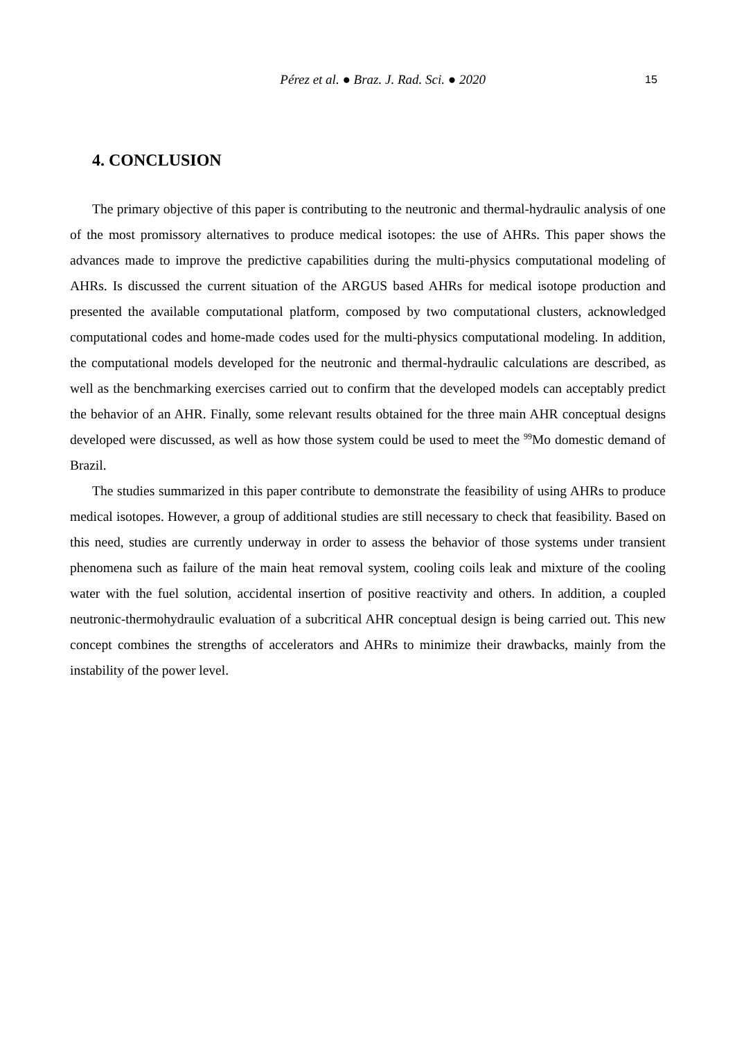Pérez et al. ● Braz. J. Rad. Sci. ● 2020 15
4. CONCLUSION
The primary objective of this paper is contributing to the neutronic and thermal-hydraulic analysis of one of the most promissory alternatives to produce medical isotopes: the use of AHRs. This paper shows the advances made to improve the predictive capabilities during the multi-physics computational modeling of AHRs. Is discussed the current situation of the ARGUS based AHRs for medical isotope production and presented the available computational platform, composed by two computational clusters, acknowledged computational codes and home-made codes used for the multi-physics computational modeling. In addition, the computational models developed for the neutronic and thermal-hydraulic calculations are described, as well as the benchmarking exercises carried out to confirm that the developed models can acceptably predict the behavior of an AHR. Finally, some relevant results obtained for the three main AHR conceptual designs developed were discussed, as well as how those system could be used to meet the <sup>99</sup>Mo domestic demand of Brazil.
The studies summarized in this paper contribute to demonstrate the feasibility of using AHRs to produce medical isotopes. However, a group of additional studies are still necessary to check that feasibility. Based on this need, studies are currently underway in order to assess the behavior of those systems under transient phenomena such as failure of the main heat removal system, cooling coils leak and mixture of the cooling water with the fuel solution, accidental insertion of positive reactivity and others. In addition, a coupled neutronic-thermohydraulic evaluation of a subcritical AHR conceptual design is being carried out. This new concept combines the strengths of accelerators and AHRs to minimize their drawbacks, mainly from the instability of the power level.